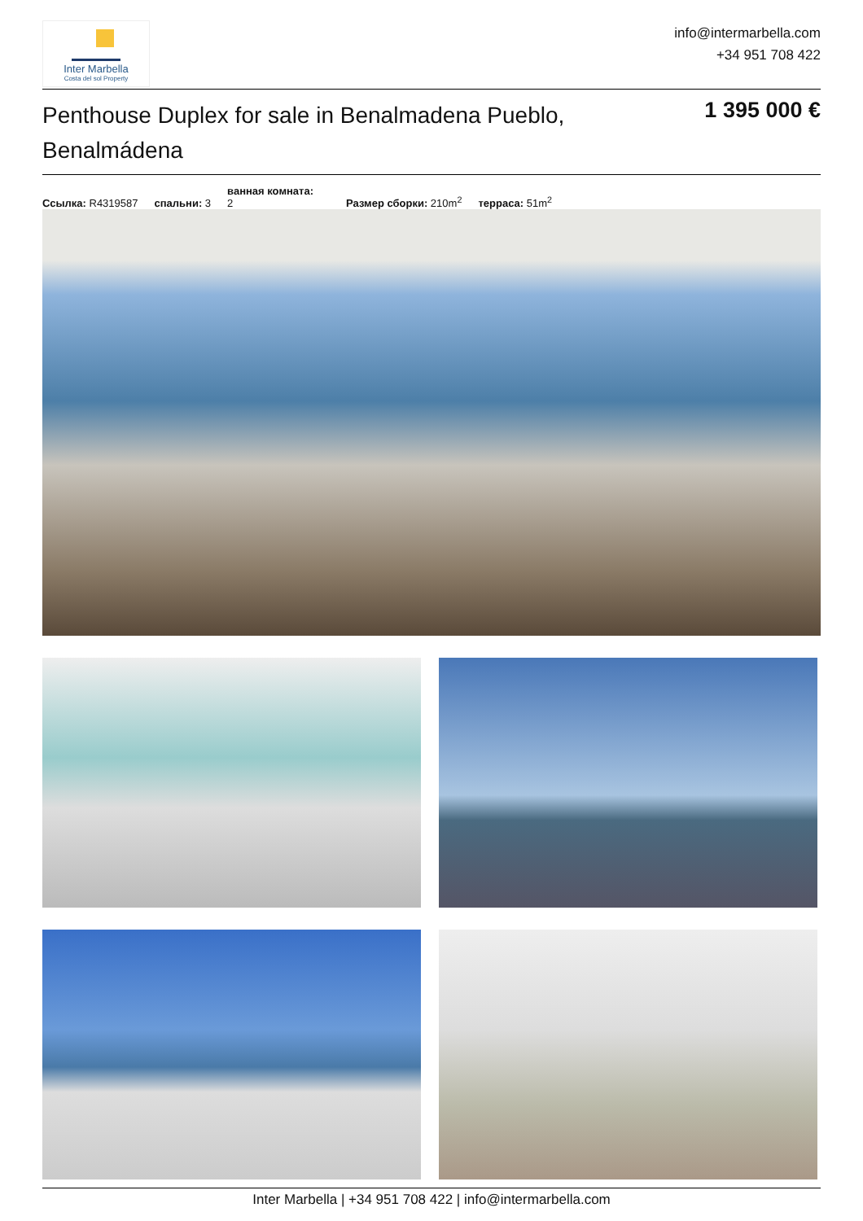Inter Marbella
Costa del sol Property
info@intermarbella.com
+34 951 708 422
Penthouse Duplex for sale in Benalmadena Pueblo, Benalmádena
1 395 000 €
Ссылка: R4319587 спальни: 3 ванная комната:
2 Размер сборки: 210m<sup>2</sup> терраса: 51m<sup>2</sup>
Inter Marbella | +34 951 708 422 | info@intermarbella.com